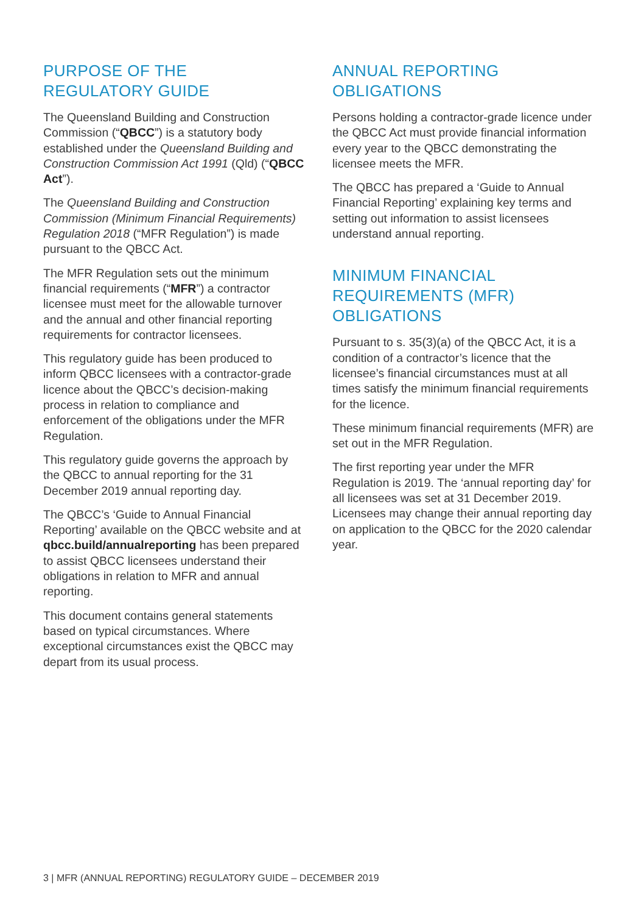PURPOSE OF THE
REGULATORY GUIDE
The Queensland Building and Construction Commission (“QBCC”) is a statutory body established under the Queensland Building and Construction Commission Act 1991 (Qld) (“QBCC Act”).
The Queensland Building and Construction Commission (Minimum Financial Requirements) Regulation 2018 (“MFR Regulation”) is made pursuant to the QBCC Act.
The MFR Regulation sets out the minimum financial requirements (“MFR”) a contractor licensee must meet for the allowable turnover and the annual and other financial reporting requirements for contractor licensees.
This regulatory guide has been produced to inform QBCC licensees with a contractor-grade licence about the QBCC’s decision-making process in relation to compliance and enforcement of the obligations under the MFR Regulation.
This regulatory guide governs the approach by the QBCC to annual reporting for the 31 December 2019 annual reporting day.
The QBCC’s ‘Guide to Annual Financial Reporting’ available on the QBCC website and at qbcc.build/annualreporting has been prepared to assist QBCC licensees understand their obligations in relation to MFR and annual reporting.
This document contains general statements based on typical circumstances. Where exceptional circumstances exist the QBCC may depart from its usual process.
ANNUAL REPORTING
OBLIGATIONS
Persons holding a contractor-grade licence under the QBCC Act must provide financial information every year to the QBCC demonstrating the licensee meets the MFR.
The QBCC has prepared a ‘Guide to Annual Financial Reporting’ explaining key terms and setting out information to assist licensees understand annual reporting.
MINIMUM FINANCIAL
REQUIREMENTS (MFR)
OBLIGATIONS
Pursuant to s. 35(3)(a) of the QBCC Act, it is a condition of a contractor’s licence that the licensee’s financial circumstances must at all times satisfy the minimum financial requirements for the licence.
These minimum financial requirements (MFR) are set out in the MFR Regulation.
The first reporting year under the MFR Regulation is 2019. The ‘annual reporting day’ for all licensees was set at 31 December 2019. Licensees may change their annual reporting day on application to the QBCC for the 2020 calendar year.
3 | MFR (ANNUAL REPORTING) REGULATORY GUIDE – DECEMBER 2019